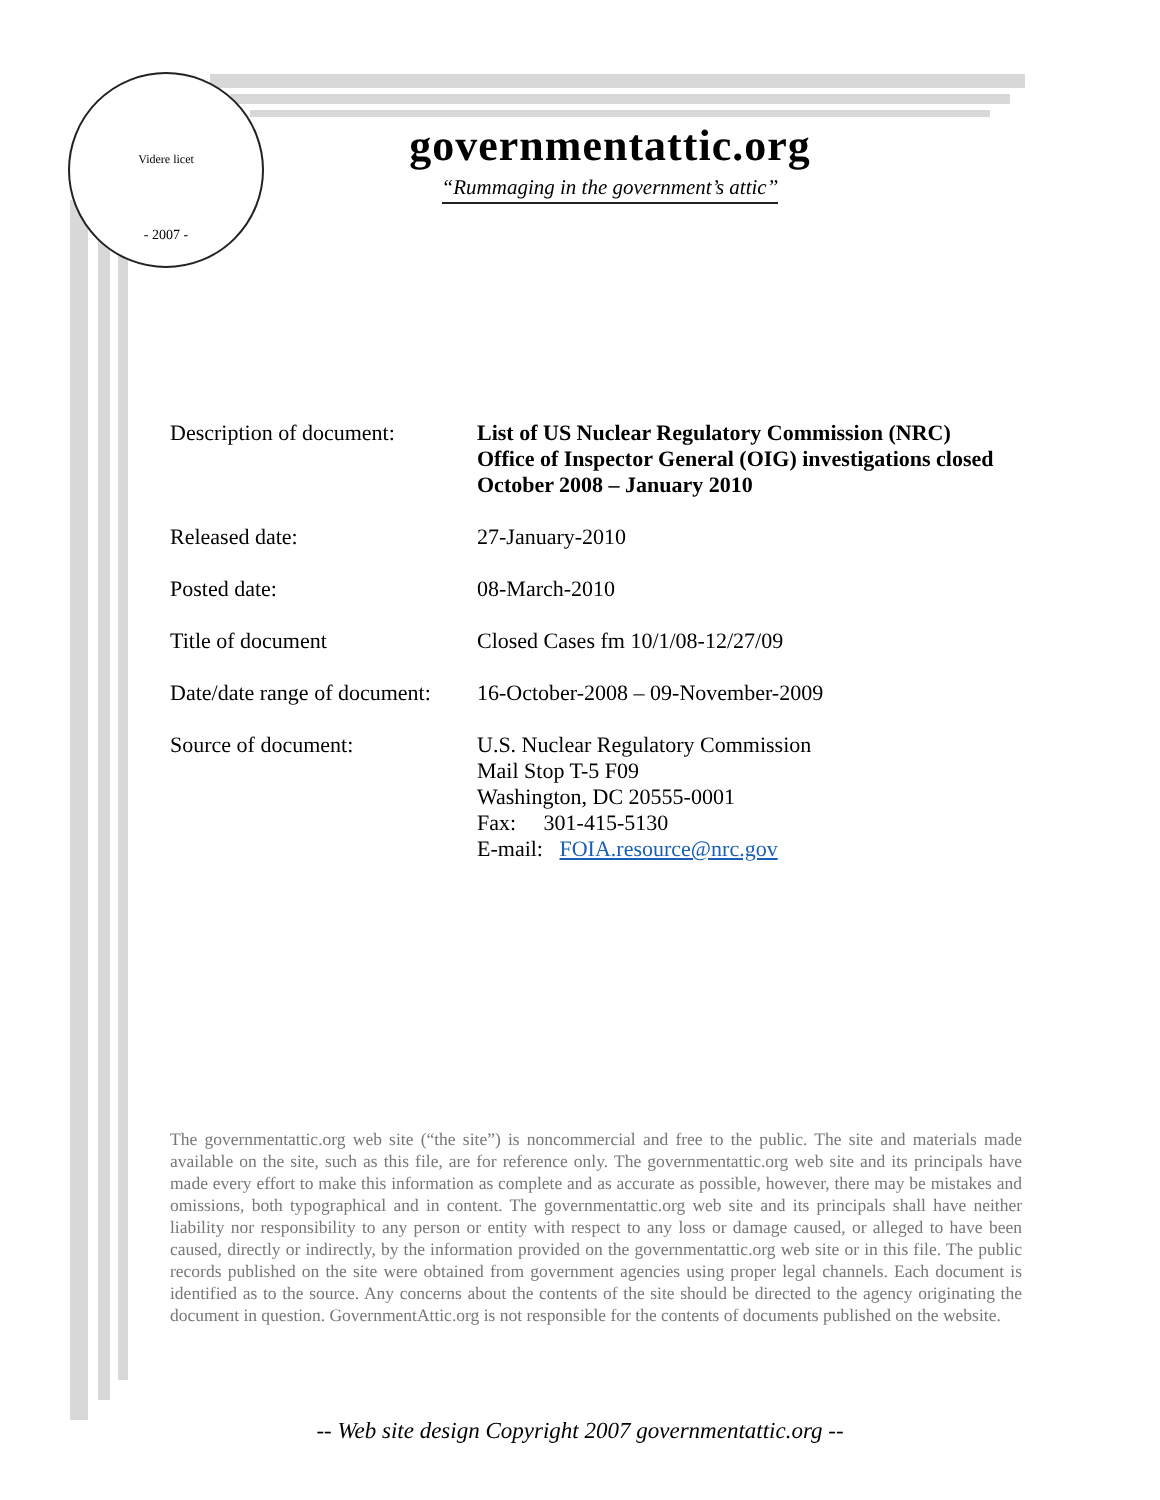Videre licet
- 2007 -
governmentattic.org
“Rummaging in the government’s attic”
| Description of document: | List of US Nuclear Regulatory Commission (NRC) Office of Inspector General (OIG) investigations closed October 2008 – January 2010 |
| Released date: | 27-January-2010 |
| Posted date: | 08-March-2010 |
| Title of document | Closed Cases fm 10/1/08-12/27/09 |
| Date/date range of document: | 16-October-2008 – 09-November-2009 |
| Source of document: | U.S. Nuclear Regulatory Commission Mail Stop T-5 F09 Washington, DC 20555-0001 Fax: 301-415-5130 E-mail: FOIA.resource@nrc.gov |
The governmentattic.org web site (“the site”) is noncommercial and free to the public. The site and materials made available on the site, such as this file, are for reference only. The governmentattic.org web site and its principals have made every effort to make this information as complete and as accurate as possible, however, there may be mistakes and omissions, both typographical and in content. The governmentattic.org web site and its principals shall have neither liability nor responsibility to any person or entity with respect to any loss or damage caused, or alleged to have been caused, directly or indirectly, by the information provided on the governmentattic.org web site or in this file. The public records published on the site were obtained from government agencies using proper legal channels. Each document is identified as to the source. Any concerns about the contents of the site should be directed to the agency originating the document in question. GovernmentAttic.org is not responsible for the contents of documents published on the website.
-- Web site design Copyright 2007 governmentattic.org --